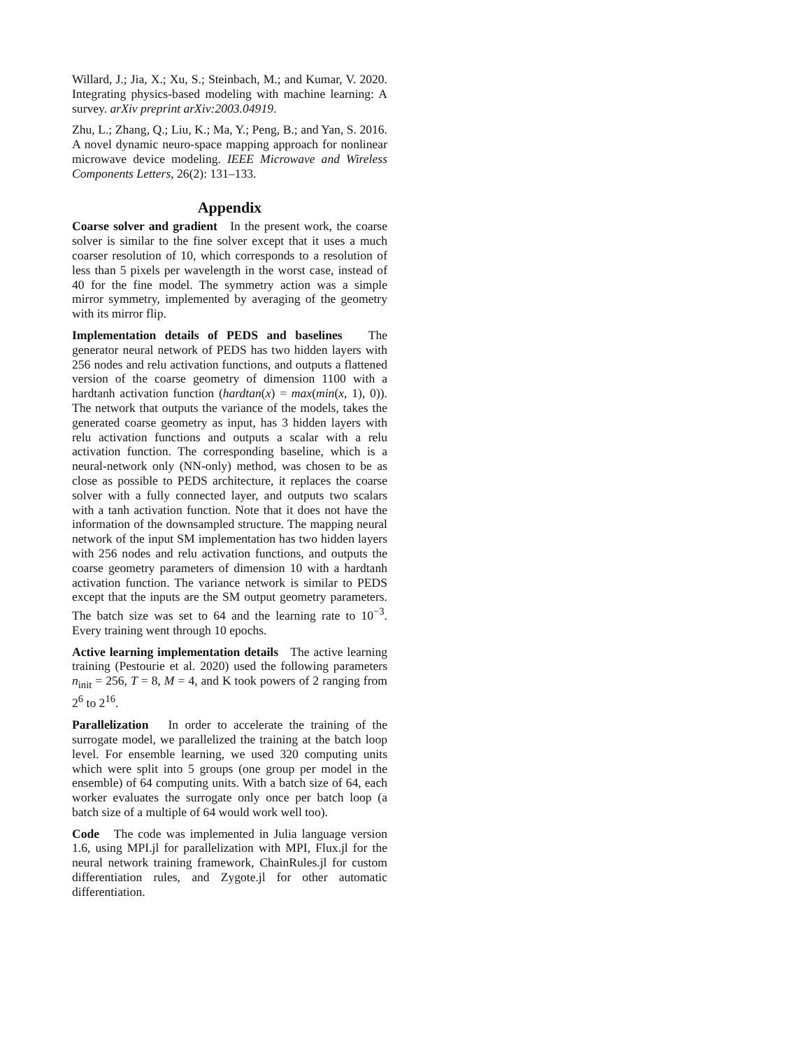Willard, J.; Jia, X.; Xu, S.; Steinbach, M.; and Kumar, V. 2020. Integrating physics-based modeling with machine learning: A survey. arXiv preprint arXiv:2003.04919.
Zhu, L.; Zhang, Q.; Liu, K.; Ma, Y.; Peng, B.; and Yan, S. 2016. A novel dynamic neuro-space mapping approach for nonlinear microwave device modeling. IEEE Microwave and Wireless Components Letters, 26(2): 131–133.
Appendix
Coarse solver and gradient In the present work, the coarse solver is similar to the fine solver except that it uses a much coarser resolution of 10, which corresponds to a resolution of less than 5 pixels per wavelength in the worst case, instead of 40 for the fine model. The symmetry action was a simple mirror symmetry, implemented by averaging of the geometry with its mirror flip.
Implementation details of PEDS and baselines The generator neural network of PEDS has two hidden layers with 256 nodes and relu activation functions, and outputs a flattened version of the coarse geometry of dimension 1100 with a hardtanh activation function (hardtan(x) = max(min(x, 1), 0)). The network that outputs the variance of the models, takes the generated coarse geometry as input, has 3 hidden layers with relu activation functions and outputs a scalar with a relu activation function. The corresponding baseline, which is a neural-network only (NN-only) method, was chosen to be as close as possible to PEDS architecture, it replaces the coarse solver with a fully connected layer, and outputs two scalars with a tanh activation function. Note that it does not have the information of the downsampled structure. The mapping neural network of the input SM implementation has two hidden layers with 256 nodes and relu activation functions, and outputs the coarse geometry parameters of dimension 10 with a hardtanh activation function. The variance network is similar to PEDS except that the inputs are the SM output geometry parameters. The batch size was set to 64 and the learning rate to 10<sup>−3</sup>. Every training went through 10 epochs.
Active learning implementation details The active learning training (Pestourie et al. 2020) used the following parameters n<sub>init</sub> = 256, T = 8, M = 4, and K took powers of 2 ranging from 2<sup>6</sup> to 2<sup>16</sup>.
Parallelization In order to accelerate the training of the surrogate model, we parallelized the training at the batch loop level. For ensemble learning, we used 320 computing units which were split into 5 groups (one group per model in the ensemble) of 64 computing units. With a batch size of 64, each worker evaluates the surrogate only once per batch loop (a batch size of a multiple of 64 would work well too).
Code The code was implemented in Julia language version 1.6, using MPI.jl for parallelization with MPI, Flux.jl for the neural network training framework, ChainRules.jl for custom differentiation rules, and Zygote.jl for other automatic differentiation.